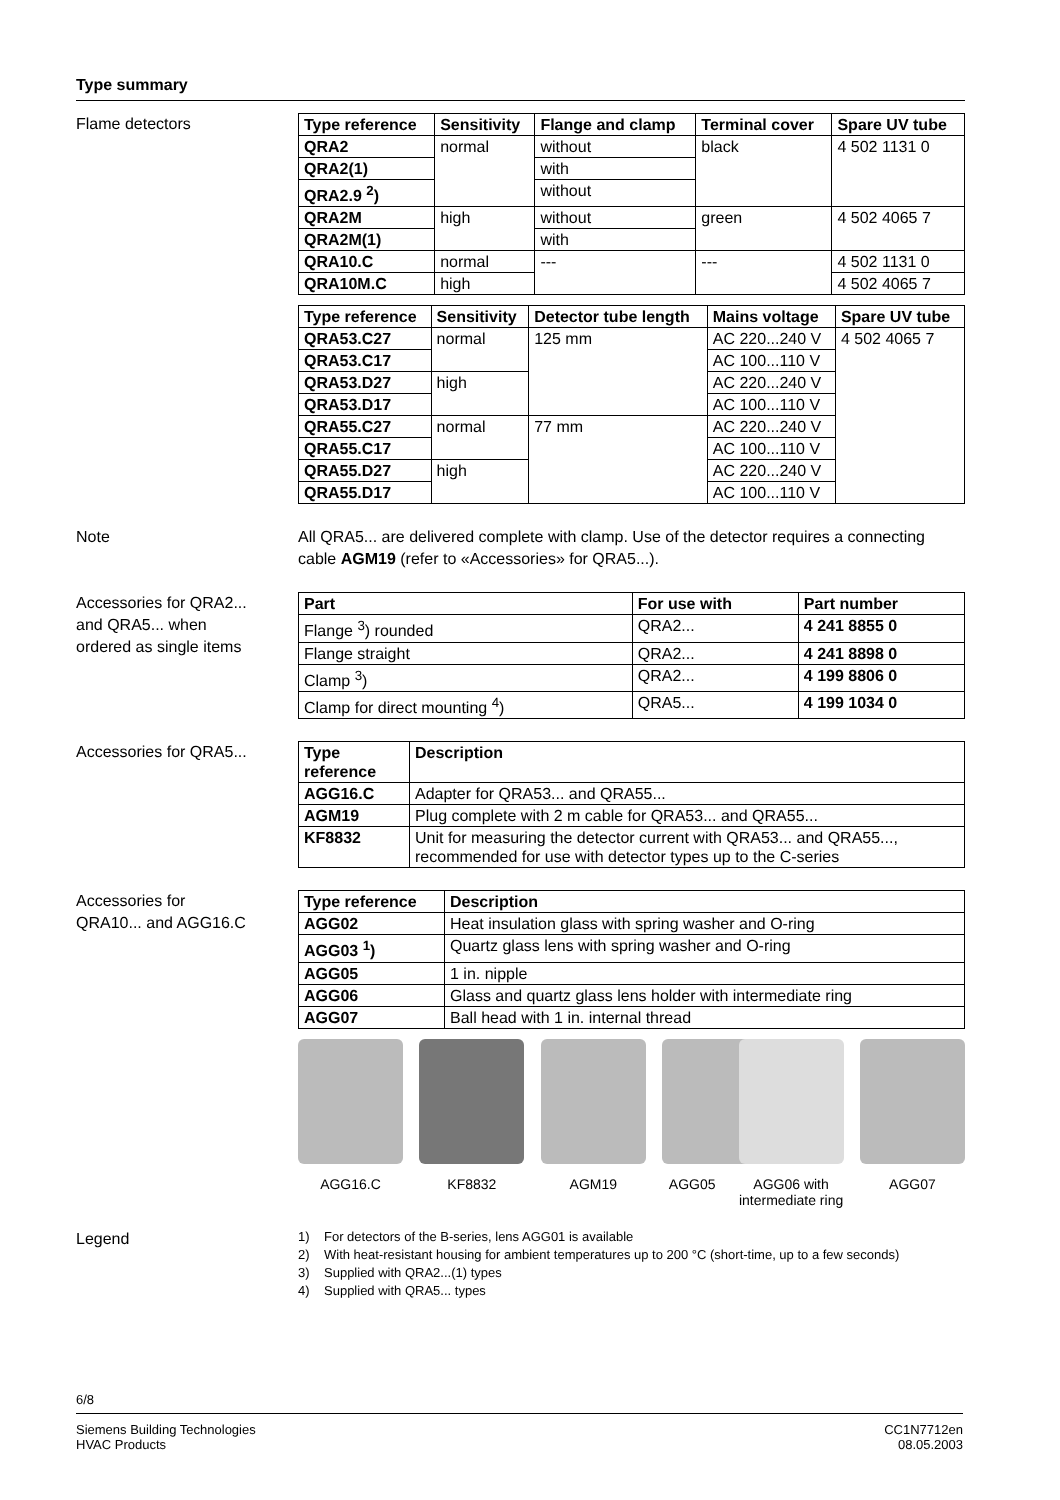Type summary
Flame detectors
| Type reference | Sensitivity | Flange and clamp | Terminal cover | Spare UV tube |
| --- | --- | --- | --- | --- |
| QRA2 | normal | without | black | 4 502 1131 0 |
| QRA2(1) | | with | | |
| QRA2.9 <sup>2</sup>) | | without | | |
| QRA2M | high | without | green | 4 502 4065 7 |
| QRA2M(1) | | with | | |
| QRA10.C | normal | --- | --- | 4 502 1131 0 |
| QRA10M.C | high | | | 4 502 4065 7 |
| Type reference | Sensitivity | Detector tube length | Mains voltage | Spare UV tube |
| --- | --- | --- | --- | --- |
| QRA53.C27 | normal | 125 mm | AC 220...240 V | 4 502 4065 7 |
| QRA53.C17 | | | AC 100...110 V | |
| QRA53.D27 | high | | AC 220...240 V | |
| QRA53.D17 | | | AC 100...110 V | |
| QRA55.C27 | normal | 77 mm | AC 220...240 V | |
| QRA55.C17 | | | AC 100...110 V | |
| QRA55.D27 | high | | AC 220...240 V | |
| QRA55.D17 | | | AC 100...110 V | |
Note All QRA5... are delivered complete with clamp. Use of the detector requires a connecting cable AGM19 (refer to «Accessories» for QRA5...).
Accessories for QRA2...
and QRA5... when
ordered as single items
| Part | For use with | Part number |
| --- | --- | --- |
| Flange <sup>3</sup>) rounded | QRA2... | 4 241 8855 0 |
| Flange straight | QRA2... | 4 241 8898 0 |
| Clamp <sup>3</sup>) | QRA2... | 4 199 8806 0 |
| Clamp for direct mounting <sup>4</sup>) | QRA5... | 4 199 1034 0 |
Accessories for QRA5...
| Type reference | Description |
| --- | --- |
| AGG16.C | Adapter for QRA53... and QRA55... |
| AGM19 | Plug complete with 2 m cable for QRA53... and QRA55... |
| KF8832 | Unit for measuring the detector current with QRA53... and QRA55..., recommended for use with detector types up to the C-series |
Accessories for
QRA10... and AGG16.C
| Type reference | Description |
| --- | --- |
| AGG02 | Heat insulation glass with spring washer and O-ring |
| AGG03 <sup>1</sup>) | Quartz glass lens with spring washer and O-ring |
| AGG05 | 1 in. nipple |
| AGG06 | Glass and quartz glass lens holder with intermediate ring |
| AGG07 | Ball head with 1 in. internal thread |
AGG16.C KF8832 AGM19 AGG05 AGG06 with intermediate ring
AGG07
Legend
1) For detectors of the B-series, lens AGG01 is available
2) With heat-resistant housing for ambient temperatures up to 200 °C (short-time, up to a few seconds)
3) Supplied with QRA2...(1) types
4) Supplied with QRA5... types
6/8
Siemens Building Technologies
HVAC Products
CC1N7712en
08.05.2003